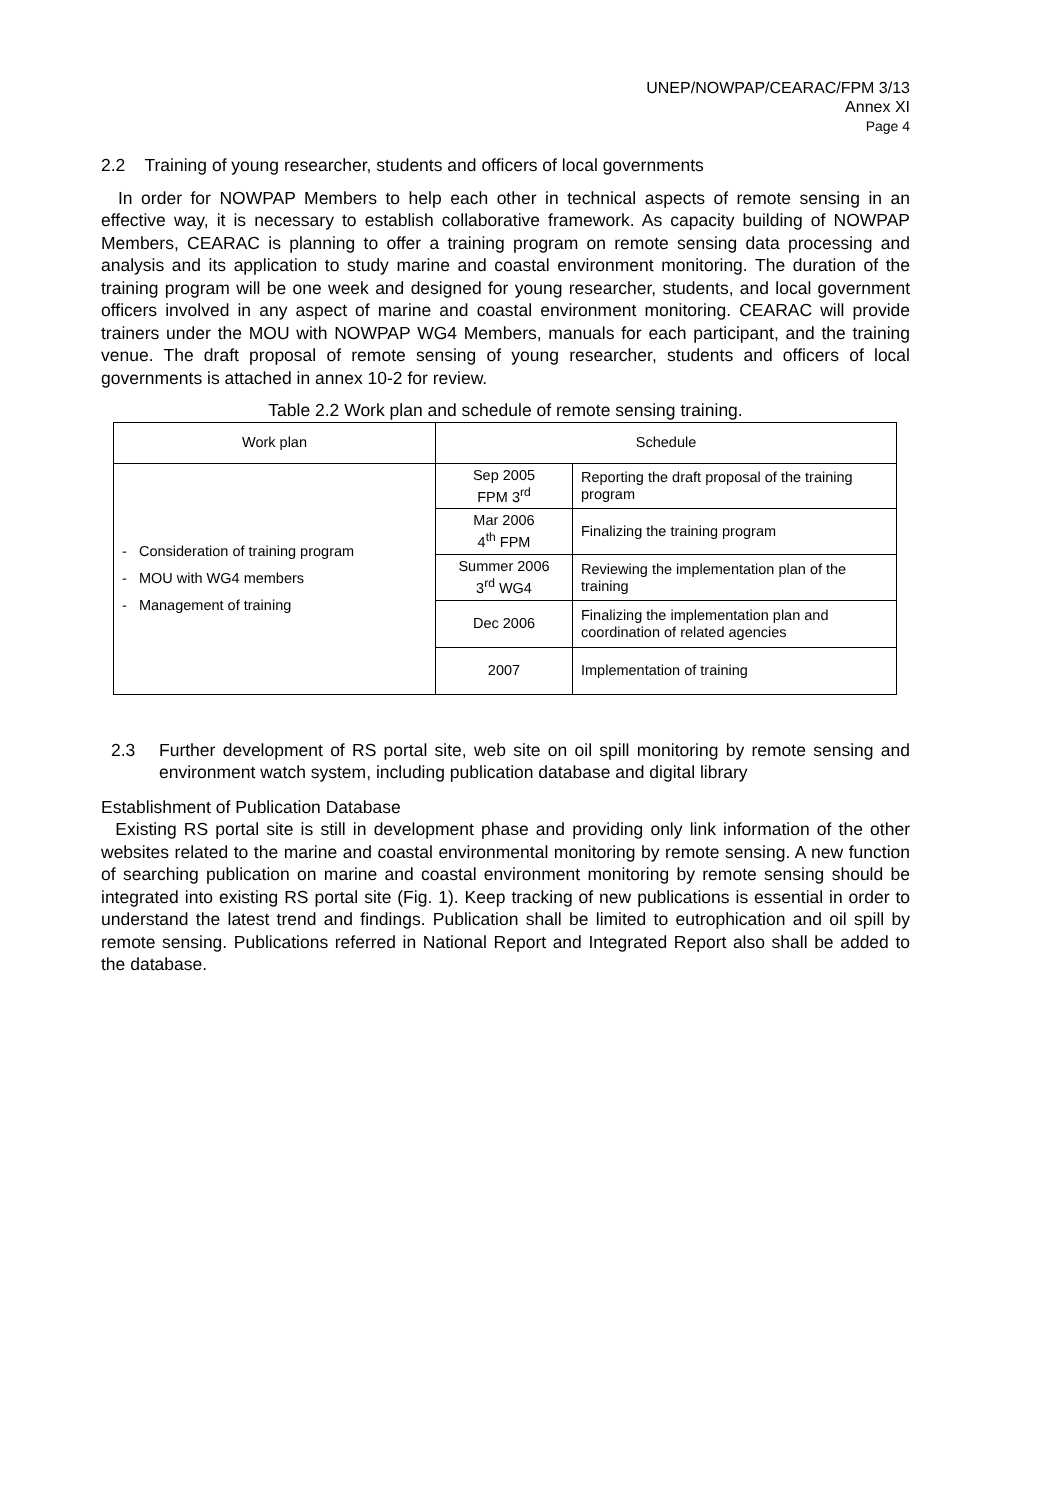UNEP/NOWPAP/CEARAC/FPM 3/13
Annex XI
Page 4
2.2 Training of young researcher, students and officers of local governments
In order for NOWPAP Members to help each other in technical aspects of remote sensing in an effective way, it is necessary to establish collaborative framework. As capacity building of NOWPAP Members, CEARAC is planning to offer a training program on remote sensing data processing and analysis and its application to study marine and coastal environment monitoring. The duration of the training program will be one week and designed for young researcher, students, and local government officers involved in any aspect of marine and coastal environment monitoring. CEARAC will provide trainers under the MOU with NOWPAP WG4 Members, manuals for each participant, and the training venue. The draft proposal of remote sensing of young researcher, students and officers of local governments is attached in annex 10-2 for review.
Table 2.2 Work plan and schedule of remote sensing training.
| Work plan | Schedule | |
| --- | --- | --- |
| - Consideration of training program - MOU with WG4 members - Management of training | Sep 2005 FPM 3<sup>rd</sup> | Reporting the draft proposal of the training program |
| | Mar 2006 4<sup>th</sup> FPM | Finalizing the training program |
| | Summer 2006 3<sup>rd</sup> WG4 | Reviewing the implementation plan of the training |
| | Dec 2006 | Finalizing the implementation plan and coordination of related agencies |
| | 2007 | Implementation of training |
2.3 Further development of RS portal site, web site on oil spill monitoring by remote sensing and environment watch system, including publication database and digital library
Establishment of Publication Database
Existing RS portal site is still in development phase and providing only link information of the other websites related to the marine and coastal environmental monitoring by remote sensing. A new function of searching publication on marine and coastal environment monitoring by remote sensing should be integrated into existing RS portal site (Fig. 1). Keep tracking of new publications is essential in order to understand the latest trend and findings. Publication shall be limited to eutrophication and oil spill by remote sensing. Publications referred in National Report and Integrated Report also shall be added to the database.